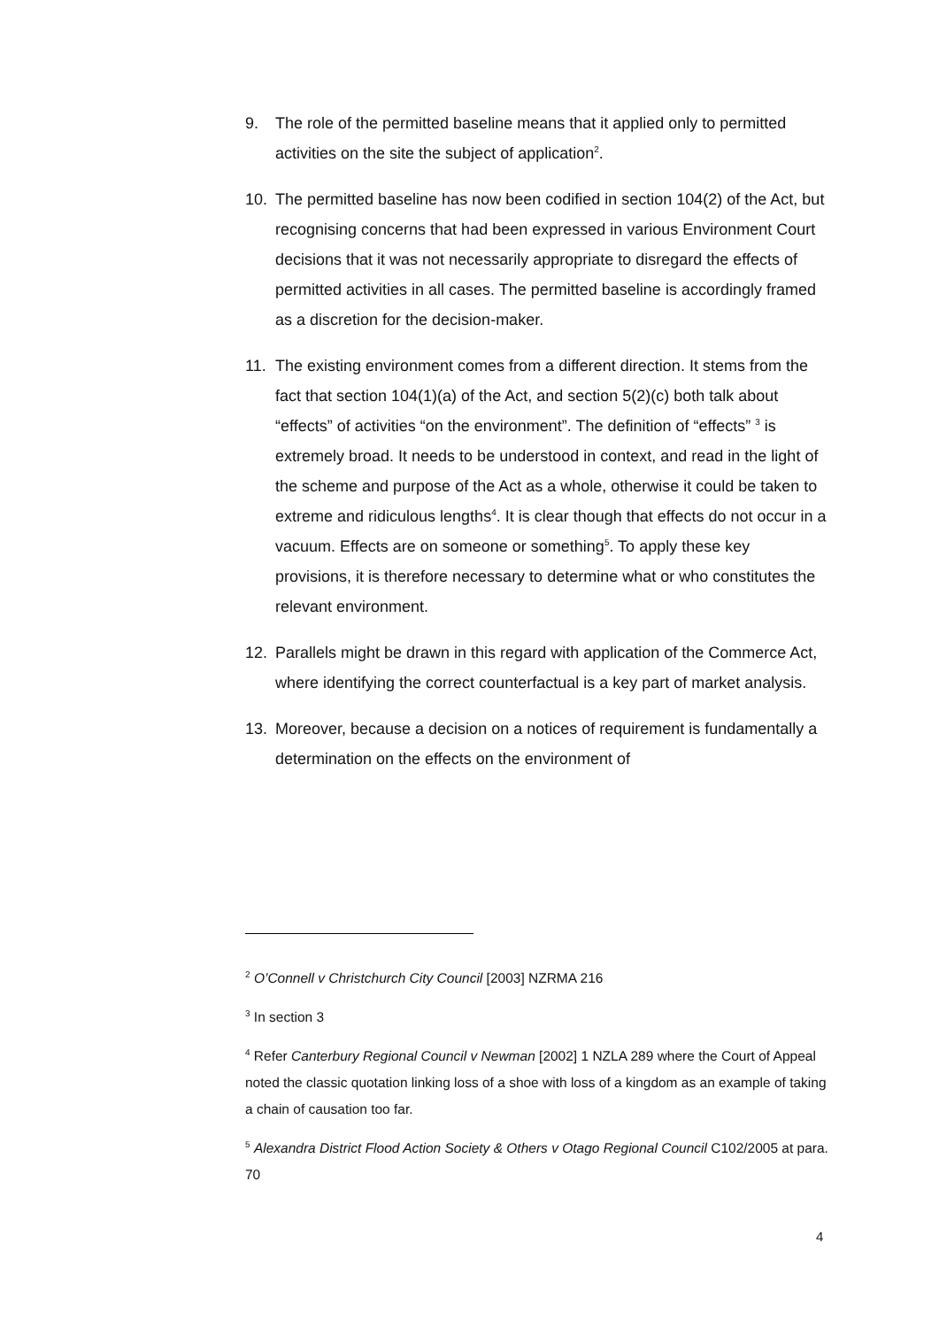9. The role of the permitted baseline means that it applied only to permitted activities on the site the subject of application<sup>2</sup>.
10. The permitted baseline has now been codified in section 104(2) of the Act, but recognising concerns that had been expressed in various Environment Court decisions that it was not necessarily appropriate to disregard the effects of permitted activities in all cases. The permitted baseline is accordingly framed as a discretion for the decision-maker.
11. The existing environment comes from a different direction. It stems from the fact that section 104(1)(a) of the Act, and section 5(2)(c) both talk about “effects” of activities “on the environment”. The definition of “effects” <sup>3</sup> is extremely broad. It needs to be understood in context, and read in the light of the scheme and purpose of the Act as a whole, otherwise it could be taken to extreme and ridiculous lengths<sup>4</sup>. It is clear though that effects do not occur in a vacuum. Effects are on someone or something<sup>5</sup>. To apply these key provisions, it is therefore necessary to determine what or who constitutes the relevant environment.
12. Parallels might be drawn in this regard with application of the Commerce Act, where identifying the correct counterfactual is a key part of market analysis.
13. Moreover, because a decision on a notices of requirement is fundamentally a determination on the effects on the environment of
<sup>2</sup> O’Connell v Christchurch City Council [2003] NZRMA 216
<sup>3</sup> In section 3
<sup>4</sup> Refer Canterbury Regional Council v Newman [2002] 1 NZLA 289 where the Court of Appeal noted the classic quotation linking loss of a shoe with loss of a kingdom as an example of taking a chain of causation too far.
<sup>5</sup> Alexandra District Flood Action Society & Others v Otago Regional Council C102/2005 at para. 70
4